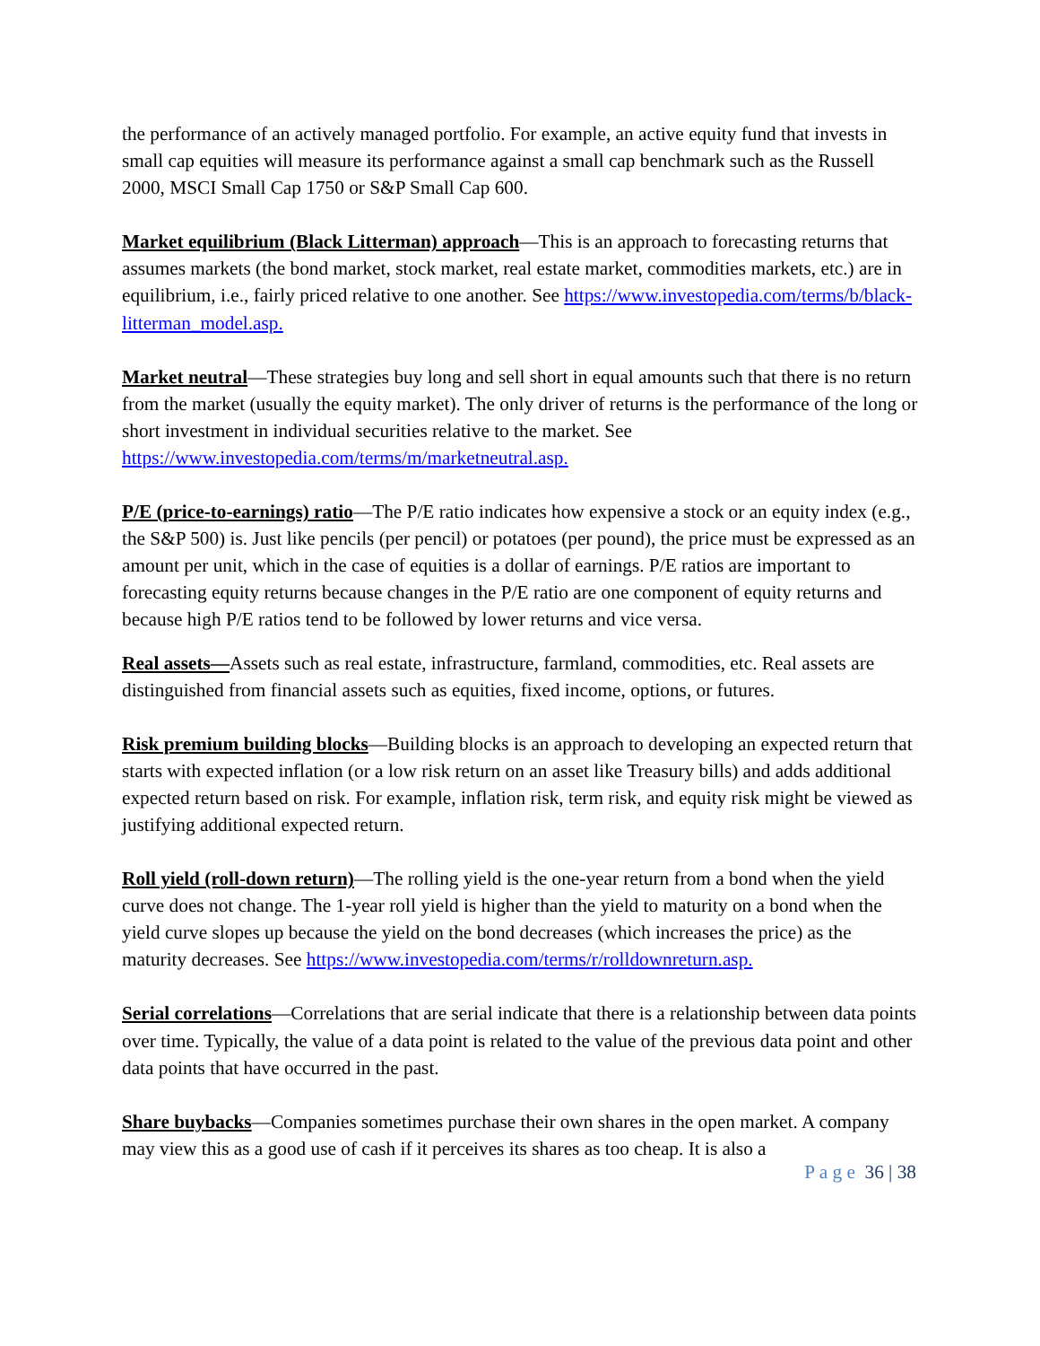the performance of an actively managed portfolio. For example, an active equity fund that invests in small cap equities will measure its performance against a small cap benchmark such as the Russell 2000, MSCI Small Cap 1750 or S&P Small Cap 600.
Market equilibrium (Black Litterman) approach—This is an approach to forecasting returns that assumes markets (the bond market, stock market, real estate market, commodities markets, etc.) are in equilibrium, i.e., fairly priced relative to one another. See https://www.investopedia.com/terms/b/black-litterman_model.asp.
Market neutral—These strategies buy long and sell short in equal amounts such that there is no return from the market (usually the equity market). The only driver of returns is the performance of the long or short investment in individual securities relative to the market. See https://www.investopedia.com/terms/m/marketneutral.asp.
P/E (price-to-earnings) ratio—The P/E ratio indicates how expensive a stock or an equity index (e.g., the S&P 500) is. Just like pencils (per pencil) or potatoes (per pound), the price must be expressed as an amount per unit, which in the case of equities is a dollar of earnings. P/E ratios are important to forecasting equity returns because changes in the P/E ratio are one component of equity returns and because high P/E ratios tend to be followed by lower returns and vice versa.
Real assets—Assets such as real estate, infrastructure, farmland, commodities, etc. Real assets are distinguished from financial assets such as equities, fixed income, options, or futures.
Risk premium building blocks—Building blocks is an approach to developing an expected return that starts with expected inflation (or a low risk return on an asset like Treasury bills) and adds additional expected return based on risk. For example, inflation risk, term risk, and equity risk might be viewed as justifying additional expected return.
Roll yield (roll-down return)—The rolling yield is the one-year return from a bond when the yield curve does not change. The 1-year roll yield is higher than the yield to maturity on a bond when the yield curve slopes up because the yield on the bond decreases (which increases the price) as the maturity decreases. See https://www.investopedia.com/terms/r/rolldownreturn.asp.
Serial correlations—Correlations that are serial indicate that there is a relationship between data points over time. Typically, the value of a data point is related to the value of the previous data point and other data points that have occurred in the past.
Share buybacks—Companies sometimes purchase their own shares in the open market. A company may view this as a good use of cash if it perceives its shares as too cheap. It is also a
P a g e 36 | 38